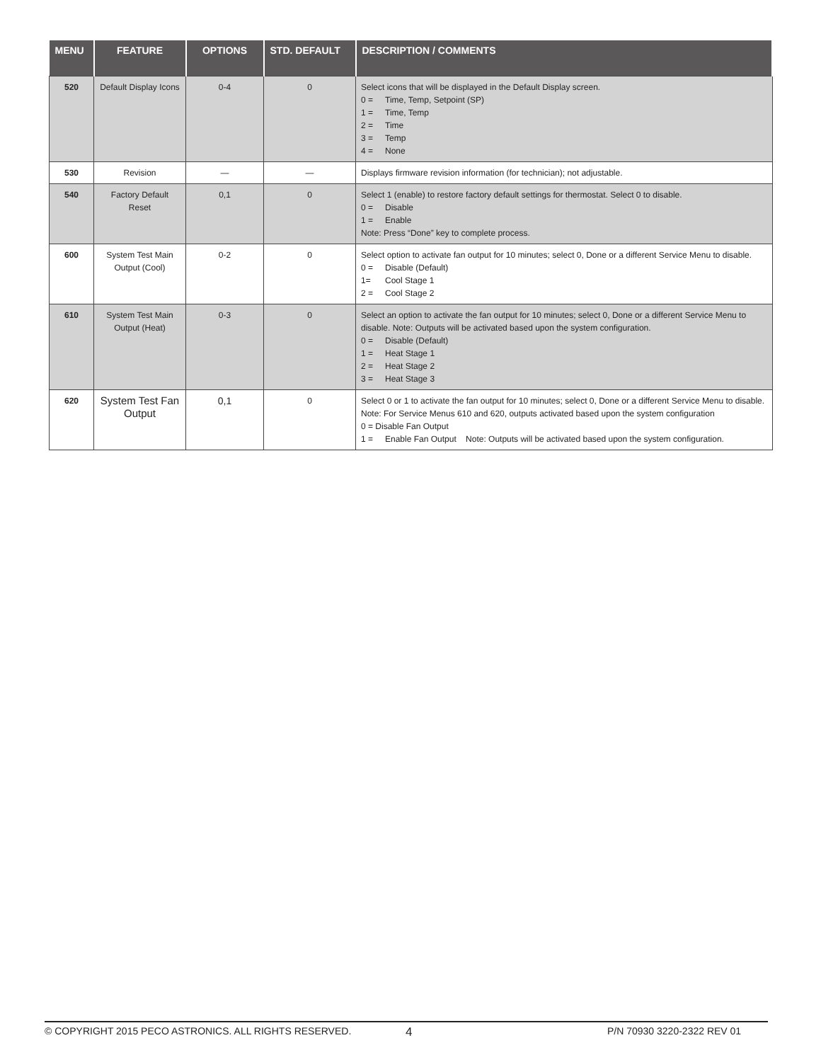| MENU | FEATURE | OPTIONS | STD. DEFAULT | DESCRIPTION / COMMENTS |
| --- | --- | --- | --- | --- |
| 520 | Default Display Icons | 0-4 | 0 | Select icons that will be displayed in the Default Display screen. 0 = Time, Temp, Setpoint (SP) 1 = Time, Temp 2 = Time 3 = Temp 4 = None |
| 530 | Revision | — | — | Displays firmware revision information (for technician); not adjustable. |
| 540 | Factory Default Reset | 0,1 | 0 | Select 1 (enable) to restore factory default settings for thermostat. Select 0 to disable. 0 = Disable 1 = Enable Note: Press “Done” key to complete process. |
| 600 | System Test Main Output (Cool) | 0-2 | 0 | Select option to activate fan output for 10 minutes; select 0, Done or a different Service Menu to disable. 0 = Disable (Default) 1= Cool Stage 1 2 = Cool Stage 2 |
| 610 | System Test Main Output (Heat) | 0-3 | 0 | Select an option to activate the fan output for 10 minutes; select 0, Done or a different Service Menu to disable. Note: Outputs will be activated based upon the system configuration. 0 = Disable (Default) 1 = Heat Stage 1 2 = Heat Stage 2 3 = Heat Stage 3 |
| 620 | System Test Fan Output | 0,1 | 0 | Select 0 or 1 to activate the fan output for 10 minutes; select 0, Done or a different Service Menu to disable. Note: For Service Menus 610 and 620, outputs activated based upon the system configuration 0 = Disable Fan Output 1 = Enable Fan Output Note: Outputs will be activated based upon the system configuration. |
© COPYRIGHT 2015 PECO ASTRONICS. ALL RIGHTS RESERVED. 4 P/N 70930 3220-2322 REV 01